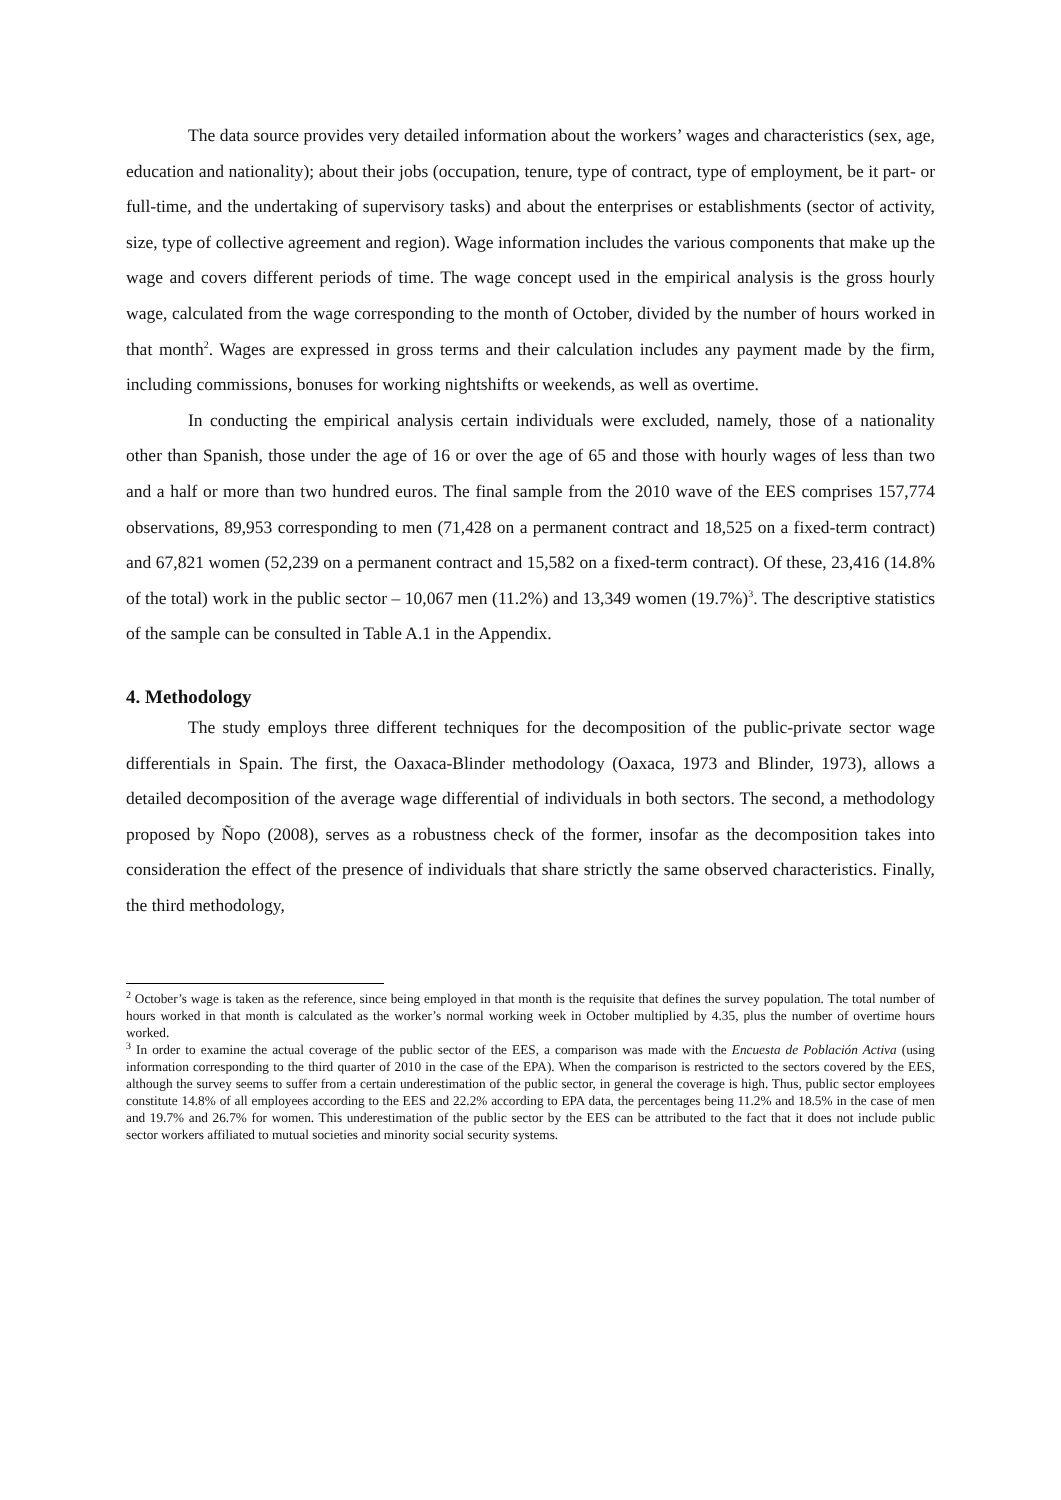The data source provides very detailed information about the workers’ wages and characteristics (sex, age, education and nationality); about their jobs (occupation, tenure, type of contract, type of employment, be it part- or full-time, and the undertaking of supervisory tasks) and about the enterprises or establishments (sector of activity, size, type of collective agreement and region). Wage information includes the various components that make up the wage and covers different periods of time. The wage concept used in the empirical analysis is the gross hourly wage, calculated from the wage corresponding to the month of October, divided by the number of hours worked in that month<sup>2</sup>. Wages are expressed in gross terms and their calculation includes any payment made by the firm, including commissions, bonuses for working nightshifts or weekends, as well as overtime.
In conducting the empirical analysis certain individuals were excluded, namely, those of a nationality other than Spanish, those under the age of 16 or over the age of 65 and those with hourly wages of less than two and a half or more than two hundred euros. The final sample from the 2010 wave of the EES comprises 157,774 observations, 89,953 corresponding to men (71,428 on a permanent contract and 18,525 on a fixed-term contract) and 67,821 women (52,239 on a permanent contract and 15,582 on a fixed-term contract). Of these, 23,416 (14.8% of the total) work in the public sector – 10,067 men (11.2%) and 13,349 women (19.7%)<sup>3</sup>. The descriptive statistics of the sample can be consulted in Table A.1 in the Appendix.
4. Methodology
The study employs three different techniques for the decomposition of the public-private sector wage differentials in Spain. The first, the Oaxaca-Blinder methodology (Oaxaca, 1973 and Blinder, 1973), allows a detailed decomposition of the average wage differential of individuals in both sectors. The second, a methodology proposed by Ñopo (2008), serves as a robustness check of the former, insofar as the decomposition takes into consideration the effect of the presence of individuals that share strictly the same observed characteristics. Finally, the third methodology,
<sup>2</sup> October’s wage is taken as the reference, since being employed in that month is the requisite that defines the survey population. The total number of hours worked in that month is calculated as the worker’s normal working week in October multiplied by 4.35, plus the number of overtime hours worked.
<sup>3</sup> In order to examine the actual coverage of the public sector of the EES, a comparison was made with the Encuesta de Población Activa (using information corresponding to the third quarter of 2010 in the case of the EPA). When the comparison is restricted to the sectors covered by the EES, although the survey seems to suffer from a certain underestimation of the public sector, in general the coverage is high. Thus, public sector employees constitute 14.8% of all employees according to the EES and 22.2% according to EPA data, the percentages being 11.2% and 18.5% in the case of men and 19.7% and 26.7% for women. This underestimation of the public sector by the EES can be attributed to the fact that it does not include public sector workers affiliated to mutual societies and minority social security systems.